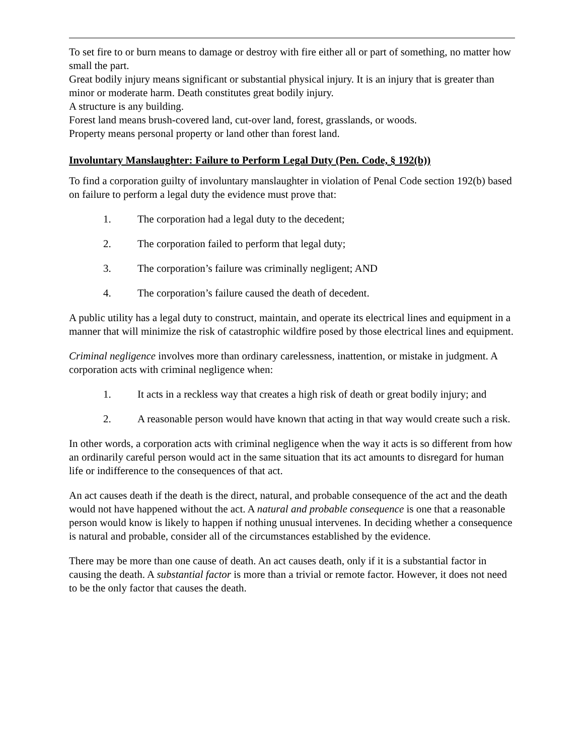To set fire to or burn means to damage or destroy with fire either all or part of something, no matter how small the part.
Great bodily injury means significant or substantial physical injury. It is an injury that is greater than minor or moderate harm. Death constitutes great bodily injury.
A structure is any building.
Forest land means brush-covered land, cut-over land, forest, grasslands, or woods.
Property means personal property or land other than forest land.
Involuntary Manslaughter: Failure to Perform Legal Duty (Pen. Code, § 192(b))
To find a corporation guilty of involuntary manslaughter in violation of Penal Code section 192(b) based on failure to perform a legal duty the evidence must prove that:
1. The corporation had a legal duty to the decedent;
2. The corporation failed to perform that legal duty;
3. The corporation’s failure was criminally negligent; AND
4. The corporation’s failure caused the death of decedent.
A public utility has a legal duty to construct, maintain, and operate its electrical lines and equipment in a manner that will minimize the risk of catastrophic wildfire posed by those electrical lines and equipment.
Criminal negligence involves more than ordinary carelessness, inattention, or mistake in judgment. A corporation acts with criminal negligence when:
1. It acts in a reckless way that creates a high risk of death or great bodily injury; and
2. A reasonable person would have known that acting in that way would create such a risk.
In other words, a corporation acts with criminal negligence when the way it acts is so different from how an ordinarily careful person would act in the same situation that its act amounts to disregard for human life or indifference to the consequences of that act.
An act causes death if the death is the direct, natural, and probable consequence of the act and the death would not have happened without the act. A natural and probable consequence is one that a reasonable person would know is likely to happen if nothing unusual intervenes. In deciding whether a consequence is natural and probable, consider all of the circumstances established by the evidence.
There may be more than one cause of death. An act causes death, only if it is a substantial factor in causing the death. A substantial factor is more than a trivial or remote factor. However, it does not need to be the only factor that causes the death.